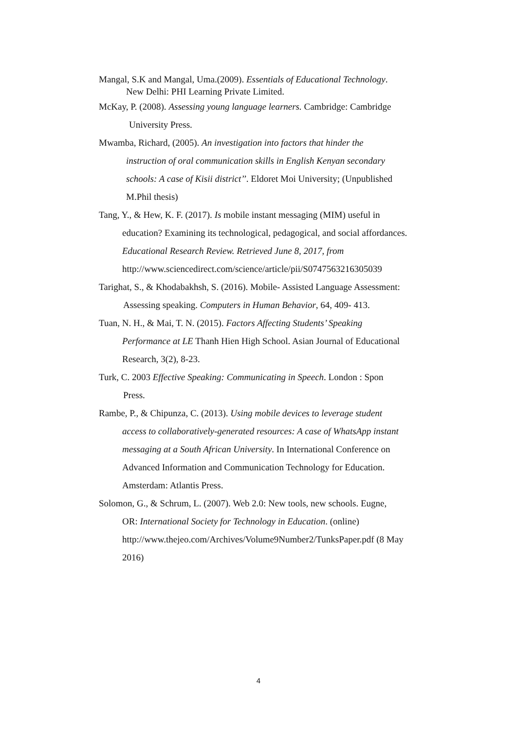Mangal, S.K and Mangal, Uma.(2009). Essentials of Educational Technology.
New Delhi: PHI Learning Private Limited.
McKay, P. (2008). Assessing young language learners. Cambridge: Cambridge
University Press.
Mwamba, Richard, (2005). An investigation into factors that hinder the
instruction of oral communication skills in English Kenyan secondary
schools: A case of Kisii district’’. Eldoret Moi University; (Unpublished
M.Phil thesis)
Tang, Y., & Hew, K. F. (2017). Is mobile instant messaging (MIM) useful in
education? Examining its technological, pedagogical, and social affordances.
Educational Research Review. Retrieved June 8, 2017, from
http://www.sciencedirect.com/science/article/pii/S0747563216305039
Tarighat, S., & Khodabakhsh, S. (2016). Mobile- Assisted Language Assessment:
Assessing speaking. Computers in Human Behavior, 64, 409- 413.
Tuan, N. H., & Mai, T. N. (2015). Factors Affecting Students’ Speaking
Performance at LE Thanh Hien High School. Asian Journal of Educational
Research, 3(2), 8-23.
Turk, C. 2003 Effective Speaking: Communicating in Speech. London : Spon
Press.
Rambe, P., & Chipunza, C. (2013). Using mobile devices to leverage student
access to collaboratively-generated resources: A case of WhatsApp instant
messaging at a South African University. In International Conference on
Advanced Information and Communication Technology for Education.
Amsterdam: Atlantis Press.
Solomon, G., & Schrum, L. (2007). Web 2.0: New tools, new schools. Eugne,
OR: International Society for Technology in Education. (online)
http://www.thejeo.com/Archives/Volume9Number2/TunksPaper.pdf (8 May
2016)
4